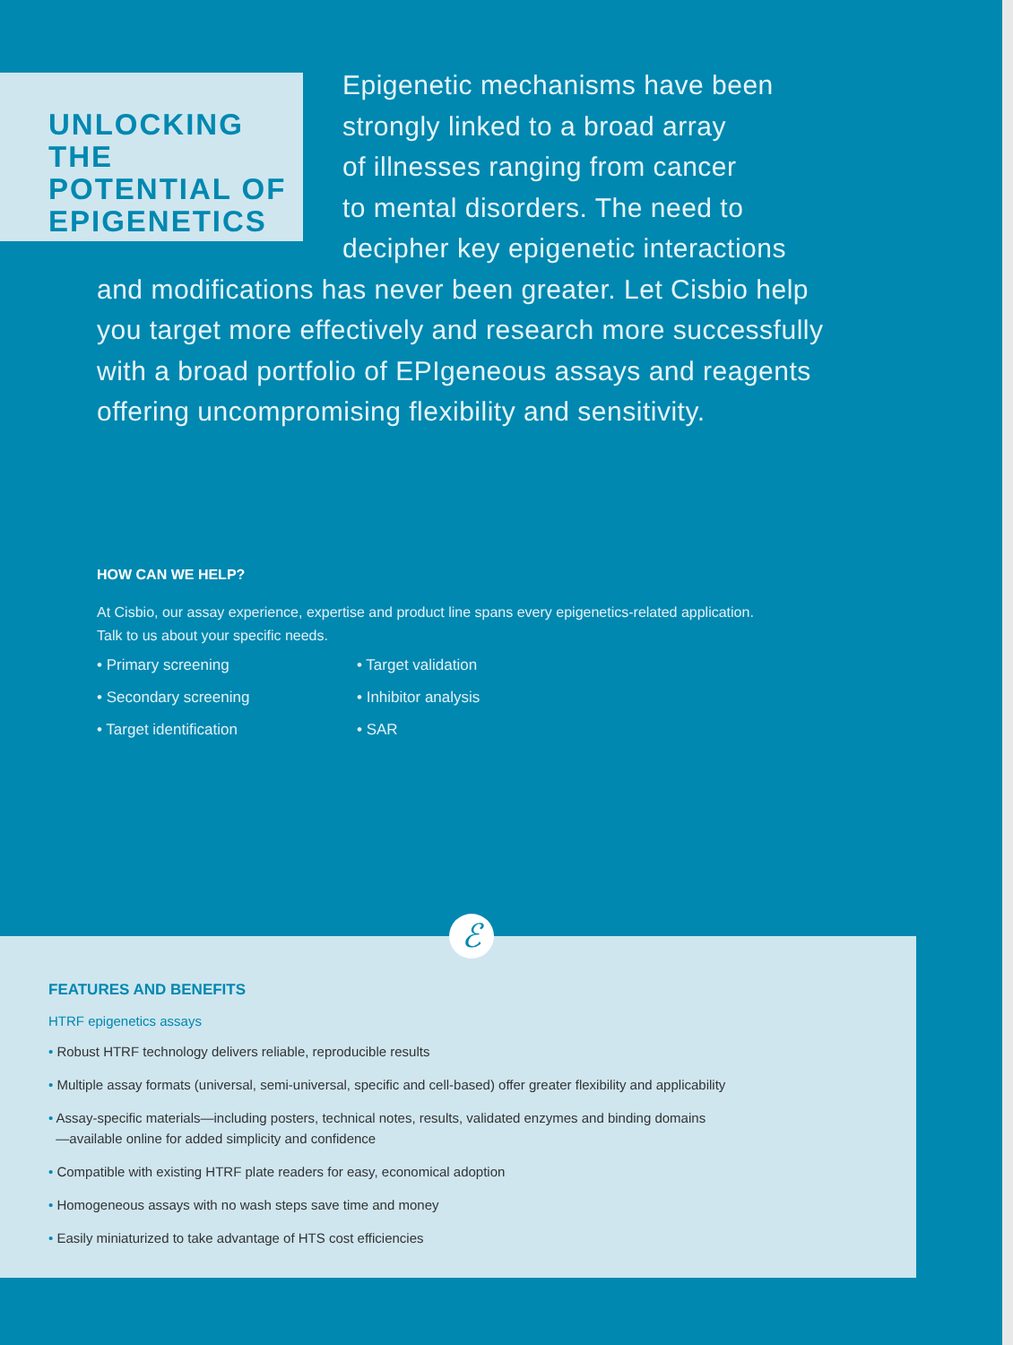UNLOCKING THE POTENTIAL OF EPIGENETICS
Epigenetic mechanisms have been
strongly linked to a broad array
of illnesses ranging from cancer
to mental disorders. The need to
decipher key epigenetic interactions
and modifications has never been greater. Let Cisbio help you target more effectively and research more successfully with a broad portfolio of EPIgeneous assays and reagents offering uncompromising flexibility and sensitivity.
HOW CAN WE HELP?
At Cisbio, our assay experience, expertise and product line spans every epigenetics-related application. Talk to us about your specific needs.
• Primary screening
• Target validation
• Secondary screening
• Inhibitor analysis
• Target identification
• SAR
ℰ
FEATURES AND BENEFITS
HTRF epigenetics assays
• Robust HTRF technology delivers reliable, reproducible results
• Multiple assay formats (universal, semi-universal, specific and cell-based) offer greater flexibility and applicability
• Assay-specific materials—including posters, technical notes, results, validated enzymes and binding domains
—available online for added simplicity and confidence
• Compatible with existing HTRF plate readers for easy, economical adoption
• Homogeneous assays with no wash steps save time and money
• Easily miniaturized to take advantage of HTS cost efficiencies